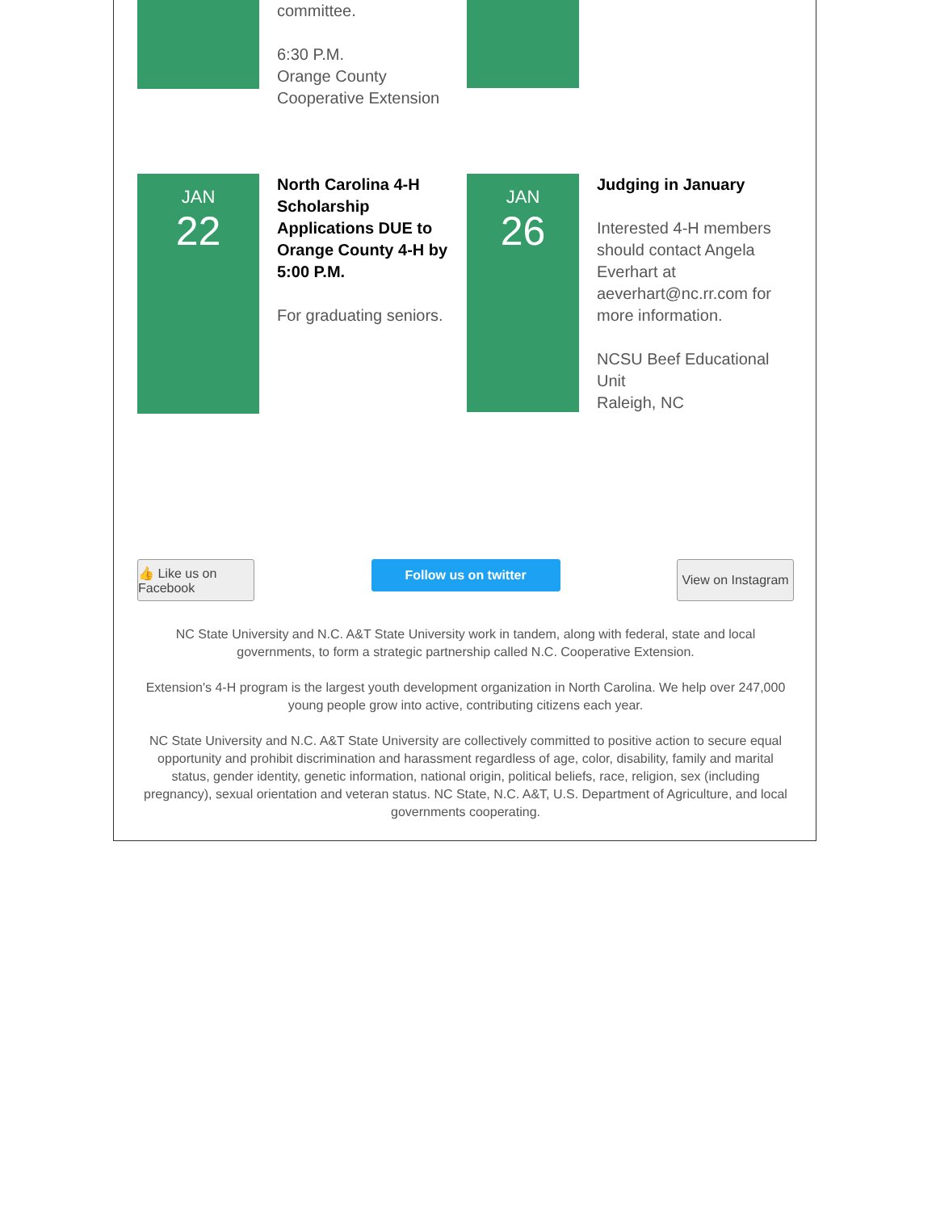committee.
6:30 P.M.
Orange County
Cooperative Extension
JAN
22
North Carolina 4-H Scholarship Applications DUE to Orange County 4-H by 5:00 P.M.
For graduating seniors.
JAN
26
Judging in January
Interested 4-H members should contact Angela Everhart at aeverhart@nc.rr.com for more information.
NCSU Beef Educational Unit
Raleigh, NC
👍 Like us on Facebook
Follow us on twitter
View on Instagram
NC State University and N.C. A&T State University work in tandem, along with federal, state and local governments, to form a strategic partnership called N.C. Cooperative Extension.
Extension's 4-H program is the largest youth development organization in North Carolina. We help over 247,000 young people grow into active, contributing citizens each year.
NC State University and N.C. A&T State University are collectively committed to positive action to secure equal opportunity and prohibit discrimination and harassment regardless of age, color, disability, family and marital status, gender identity, genetic information, national origin, political beliefs, race, religion, sex (including pregnancy), sexual orientation and veteran status. NC State, N.C. A&T, U.S. Department of Agriculture, and local governments cooperating.